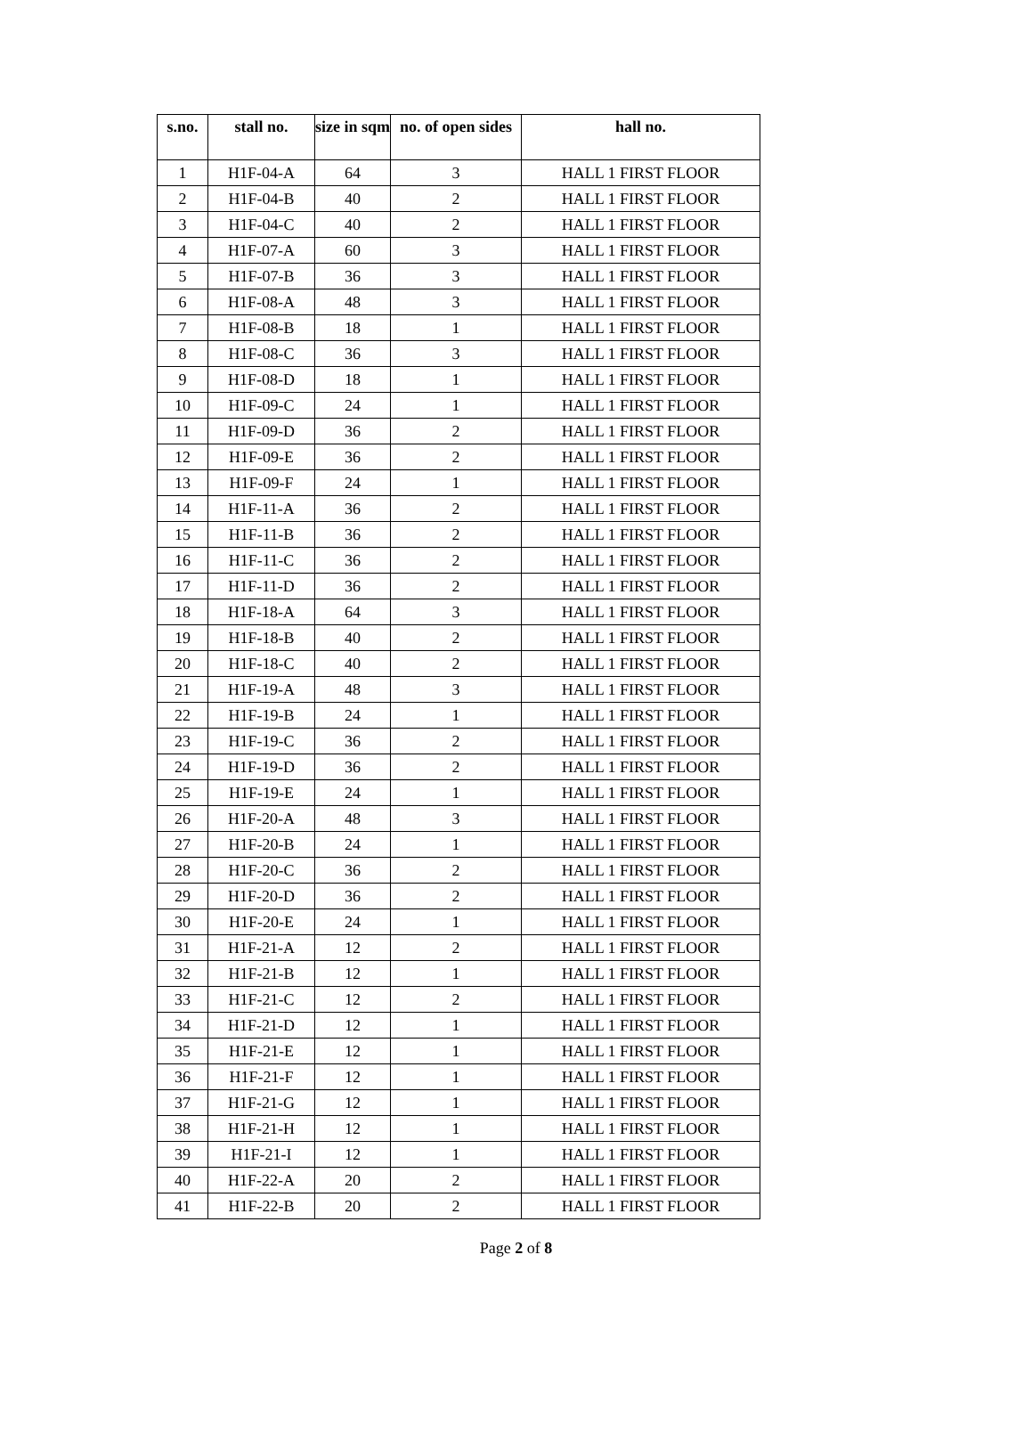| s.no. | stall no. | size in sqm | no. of open sides | hall no. |
| --- | --- | --- | --- | --- |
| 1 | H1F-04-A | 64 | 3 | HALL 1 FIRST FLOOR |
| 2 | H1F-04-B | 40 | 2 | HALL 1 FIRST FLOOR |
| 3 | H1F-04-C | 40 | 2 | HALL 1 FIRST FLOOR |
| 4 | H1F-07-A | 60 | 3 | HALL 1 FIRST FLOOR |
| 5 | H1F-07-B | 36 | 3 | HALL 1 FIRST FLOOR |
| 6 | H1F-08-A | 48 | 3 | HALL 1 FIRST FLOOR |
| 7 | H1F-08-B | 18 | 1 | HALL 1 FIRST FLOOR |
| 8 | H1F-08-C | 36 | 3 | HALL 1 FIRST FLOOR |
| 9 | H1F-08-D | 18 | 1 | HALL 1 FIRST FLOOR |
| 10 | H1F-09-C | 24 | 1 | HALL 1 FIRST FLOOR |
| 11 | H1F-09-D | 36 | 2 | HALL 1 FIRST FLOOR |
| 12 | H1F-09-E | 36 | 2 | HALL 1 FIRST FLOOR |
| 13 | H1F-09-F | 24 | 1 | HALL 1 FIRST FLOOR |
| 14 | H1F-11-A | 36 | 2 | HALL 1 FIRST FLOOR |
| 15 | H1F-11-B | 36 | 2 | HALL 1 FIRST FLOOR |
| 16 | H1F-11-C | 36 | 2 | HALL 1 FIRST FLOOR |
| 17 | H1F-11-D | 36 | 2 | HALL 1 FIRST FLOOR |
| 18 | H1F-18-A | 64 | 3 | HALL 1 FIRST FLOOR |
| 19 | H1F-18-B | 40 | 2 | HALL 1 FIRST FLOOR |
| 20 | H1F-18-C | 40 | 2 | HALL 1 FIRST FLOOR |
| 21 | H1F-19-A | 48 | 3 | HALL 1 FIRST FLOOR |
| 22 | H1F-19-B | 24 | 1 | HALL 1 FIRST FLOOR |
| 23 | H1F-19-C | 36 | 2 | HALL 1 FIRST FLOOR |
| 24 | H1F-19-D | 36 | 2 | HALL 1 FIRST FLOOR |
| 25 | H1F-19-E | 24 | 1 | HALL 1 FIRST FLOOR |
| 26 | H1F-20-A | 48 | 3 | HALL 1 FIRST FLOOR |
| 27 | H1F-20-B | 24 | 1 | HALL 1 FIRST FLOOR |
| 28 | H1F-20-C | 36 | 2 | HALL 1 FIRST FLOOR |
| 29 | H1F-20-D | 36 | 2 | HALL 1 FIRST FLOOR |
| 30 | H1F-20-E | 24 | 1 | HALL 1 FIRST FLOOR |
| 31 | H1F-21-A | 12 | 2 | HALL 1 FIRST FLOOR |
| 32 | H1F-21-B | 12 | 1 | HALL 1 FIRST FLOOR |
| 33 | H1F-21-C | 12 | 2 | HALL 1 FIRST FLOOR |
| 34 | H1F-21-D | 12 | 1 | HALL 1 FIRST FLOOR |
| 35 | H1F-21-E | 12 | 1 | HALL 1 FIRST FLOOR |
| 36 | H1F-21-F | 12 | 1 | HALL 1 FIRST FLOOR |
| 37 | H1F-21-G | 12 | 1 | HALL 1 FIRST FLOOR |
| 38 | H1F-21-H | 12 | 1 | HALL 1 FIRST FLOOR |
| 39 | H1F-21-I | 12 | 1 | HALL 1 FIRST FLOOR |
| 40 | H1F-22-A | 20 | 2 | HALL 1 FIRST FLOOR |
| 41 | H1F-22-B | 20 | 2 | HALL 1 FIRST FLOOR |
Page 2 of 8